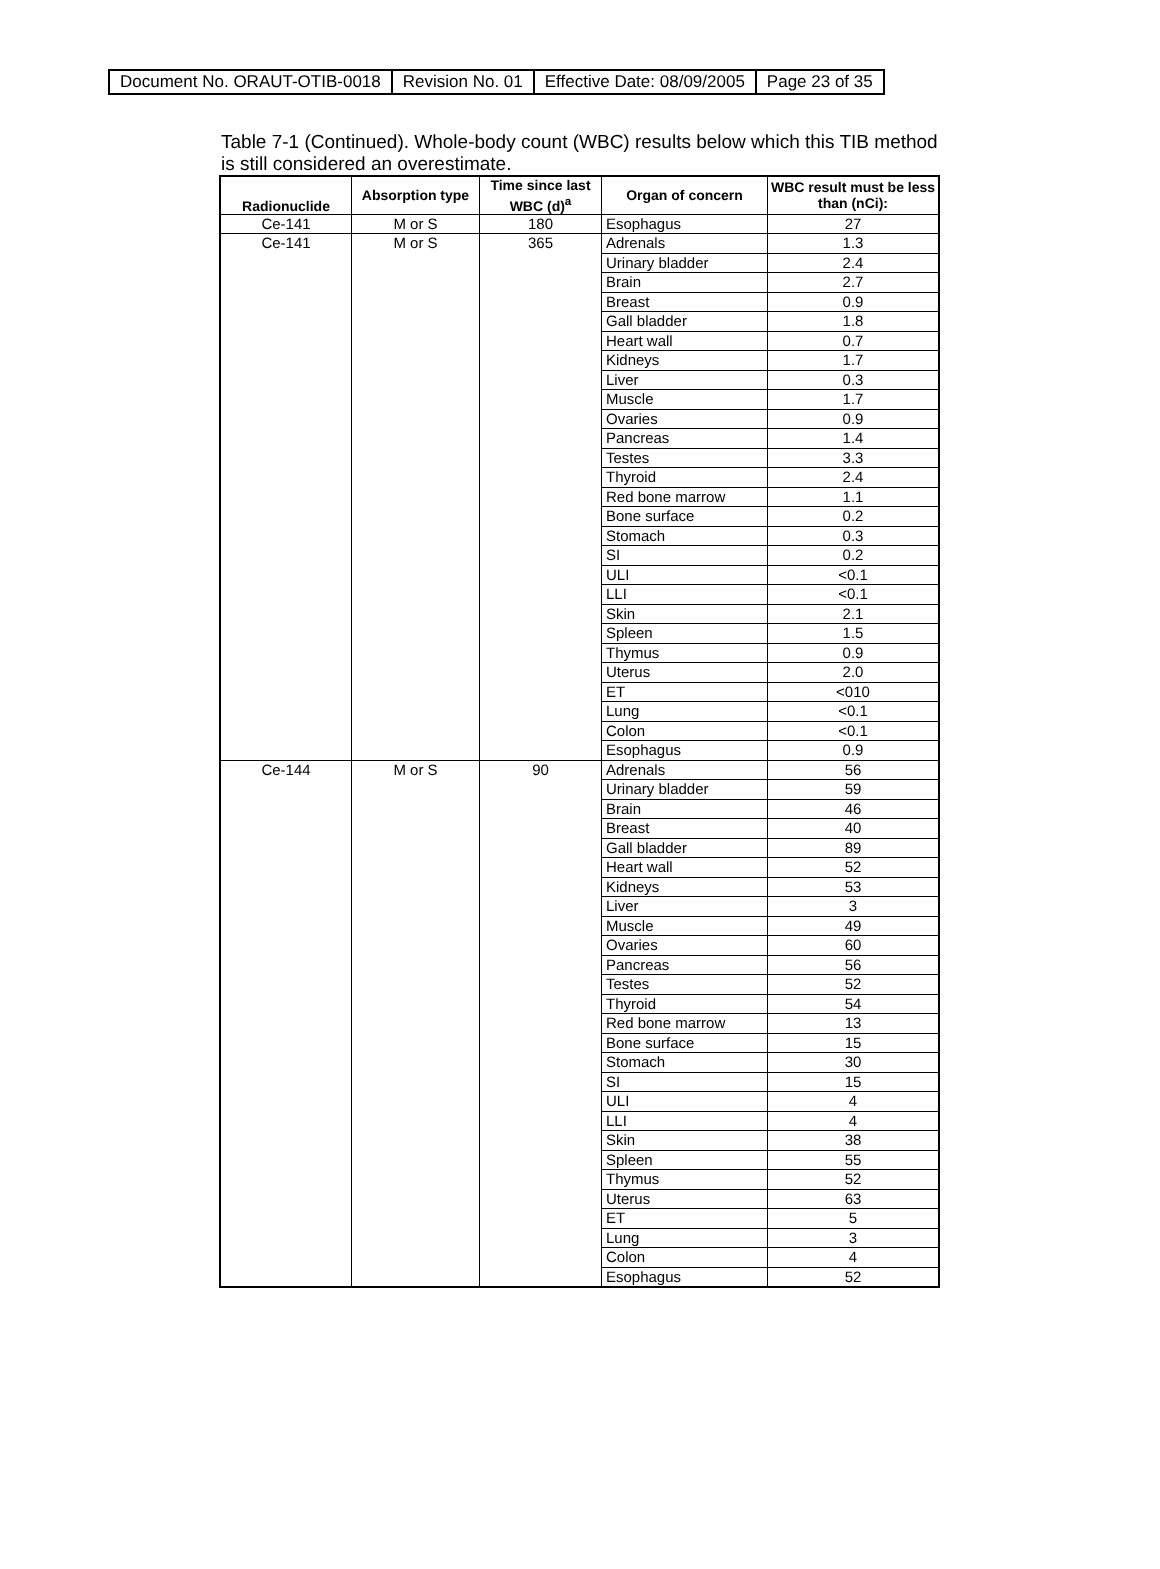| Document No. ORAUT-OTIB-0018 | Revision No. 01 | Effective Date: 08/09/2005 | Page 23 of 35 |
Table 7-1 (Continued). Whole-body count (WBC) results below which this TIB method is still considered an overestimate.
| Radionuclide | Absorption type | Time since last WBC (d)<sup>a</sup> | Organ of concern | WBC result must be less than (nCi): |
| --- | --- | --- | --- | --- |
| Ce-141 | M or S | 180 | Esophagus | 27 |
| Ce-141 | M or S | 365 | Adrenals | 1.3 |
| | | | Urinary bladder | 2.4 |
| | | | Brain | 2.7 |
| | | | Breast | 0.9 |
| | | | Gall bladder | 1.8 |
| | | | Heart wall | 0.7 |
| | | | Kidneys | 1.7 |
| | | | Liver | 0.3 |
| | | | Muscle | 1.7 |
| | | | Ovaries | 0.9 |
| | | | Pancreas | 1.4 |
| | | | Testes | 3.3 |
| | | | Thyroid | 2.4 |
| | | | Red bone marrow | 1.1 |
| | | | Bone surface | 0.2 |
| | | | Stomach | 0.3 |
| | | | SI | 0.2 |
| | | | ULI | <0.1 |
| | | | LLI | <0.1 |
| | | | Skin | 2.1 |
| | | | Spleen | 1.5 |
| | | | Thymus | 0.9 |
| | | | Uterus | 2.0 |
| | | | ET | <010 |
| | | | Lung | <0.1 |
| | | | Colon | <0.1 |
| | | | Esophagus | 0.9 |
| Ce-144 | M or S | 90 | Adrenals | 56 |
| | | | Urinary bladder | 59 |
| | | | Brain | 46 |
| | | | Breast | 40 |
| | | | Gall bladder | 89 |
| | | | Heart wall | 52 |
| | | | Kidneys | 53 |
| | | | Liver | 3 |
| | | | Muscle | 49 |
| | | | Ovaries | 60 |
| | | | Pancreas | 56 |
| | | | Testes | 52 |
| | | | Thyroid | 54 |
| | | | Red bone marrow | 13 |
| | | | Bone surface | 15 |
| | | | Stomach | 30 |
| | | | SI | 15 |
| | | | ULI | 4 |
| | | | LLI | 4 |
| | | | Skin | 38 |
| | | | Spleen | 55 |
| | | | Thymus | 52 |
| | | | Uterus | 63 |
| | | | ET | 5 |
| | | | Lung | 3 |
| | | | Colon | 4 |
| | | | Esophagus | 52 |